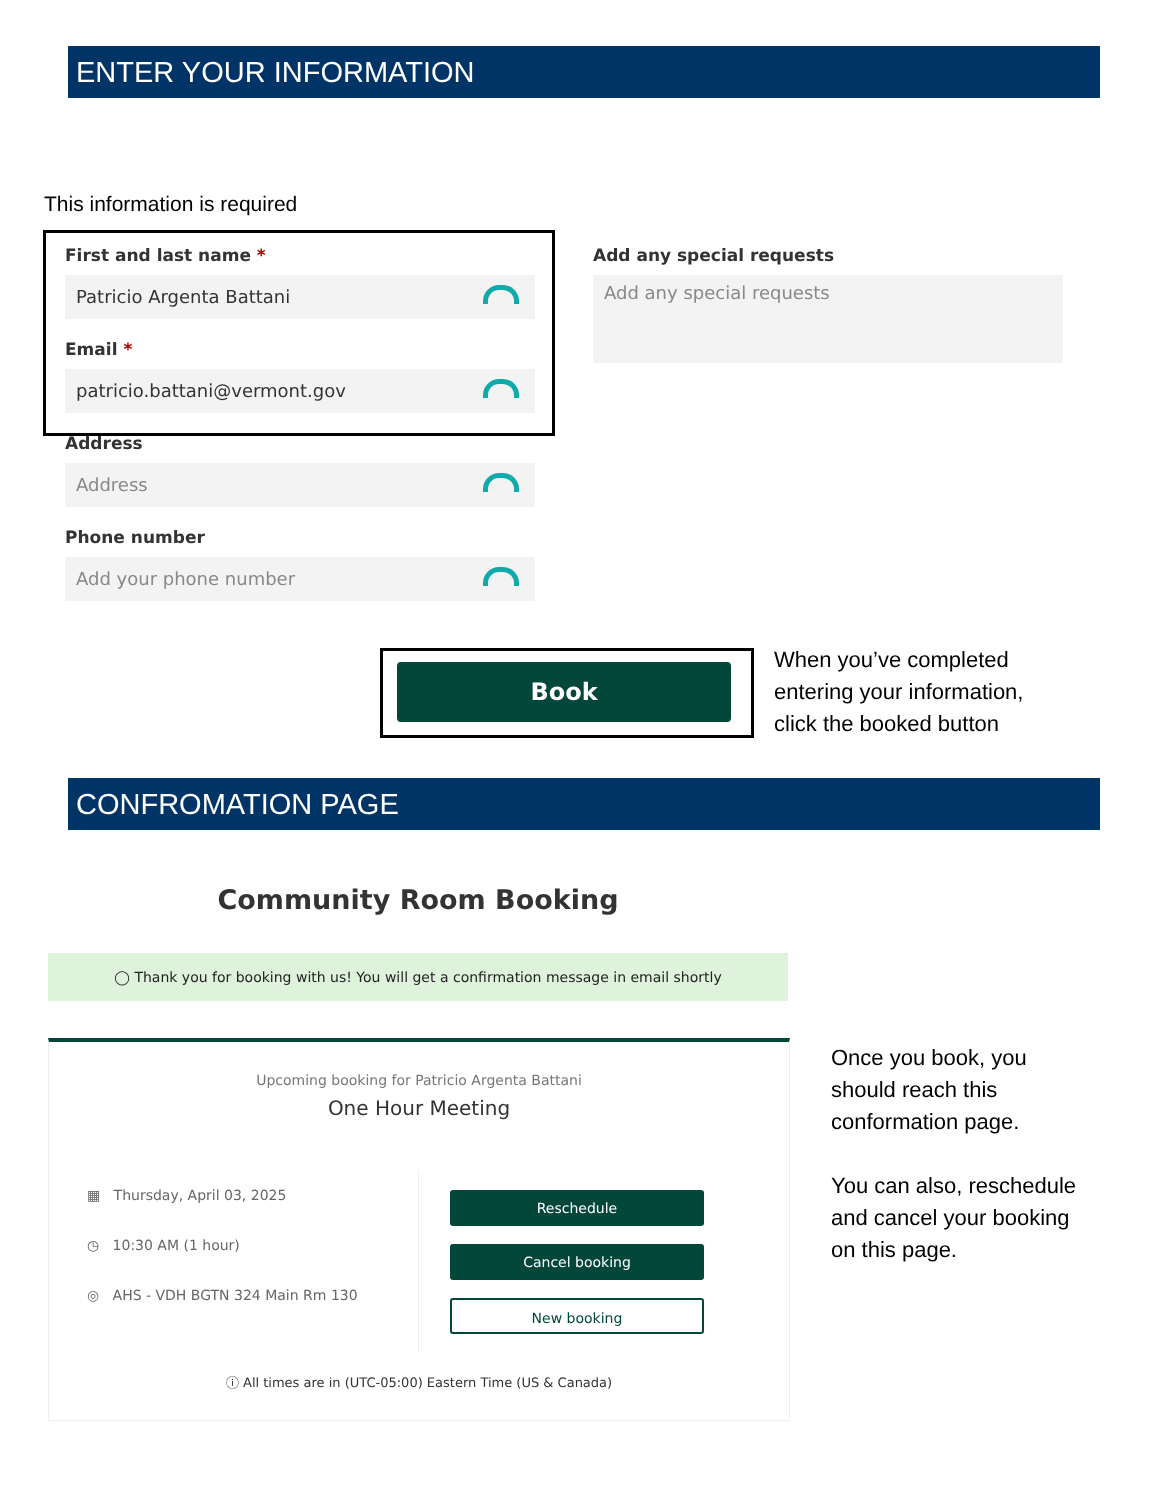ENTER YOUR INFORMATION
This information is required
First and last name *
Patricio Argenta Battani
Email *
patricio.battani@vermont.gov
Address
Address
Phone number
Add your phone number
Add any special requests
Add any special requests
Book
When you’ve completed
entering your information,
click the booked button
CONFROMATION PAGE
Community Room Booking
◯ Thank you for booking with us! You will get a confirmation message in email shortly
Upcoming booking for Patricio Argenta Battani
One Hour Meeting
▦ Thursday, April 03, 2025
◷ 10:30 AM (1 hour)
◎ AHS - VDH BGTN 324 Main Rm 130
Reschedule
Cancel booking
New booking
ⓘ All times are in (UTC-05:00) Eastern Time (US & Canada)
Once you book, you
should reach this
conformation page.
You can also, reschedule
and cancel your booking
on this page.